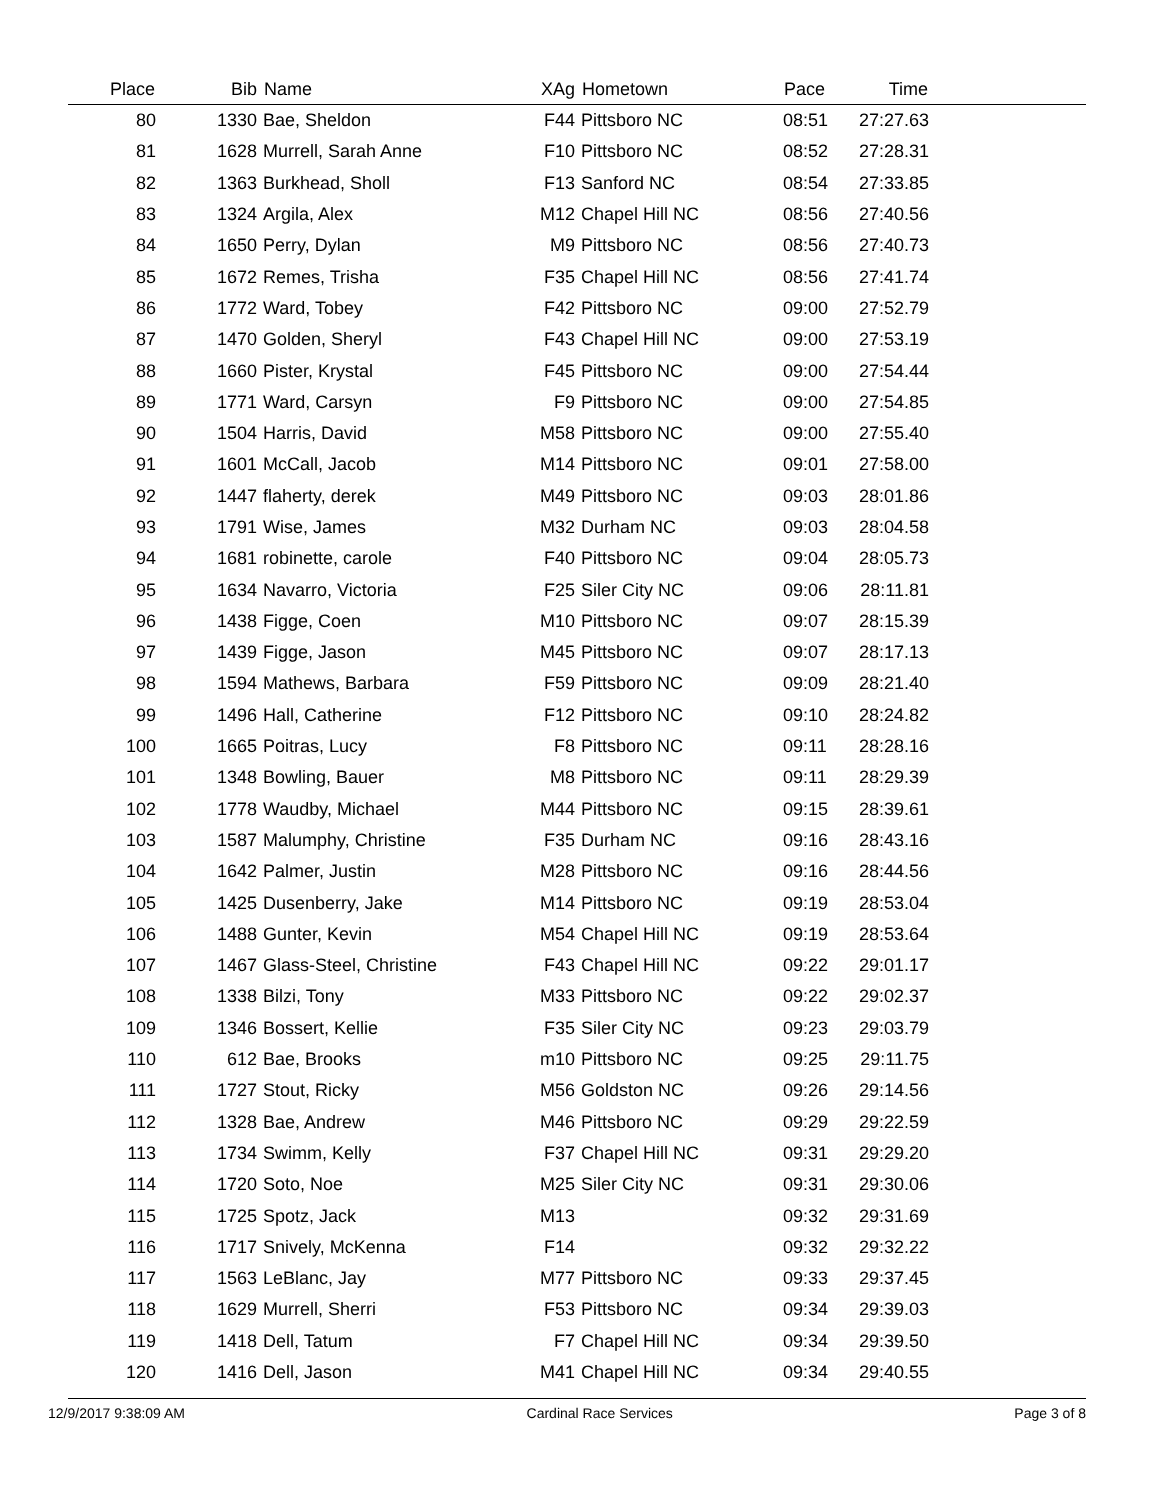| Place | Bib | Name | XAg | Hometown | Pace | Time | |
| --- | --- | --- | --- | --- | --- | --- | --- |
| 80 | 1330 | Bae, Sheldon | F44 | Pittsboro NC | 08:51 | 27:27.63 | |
| 81 | 1628 | Murrell, Sarah Anne | F10 | Pittsboro NC | 08:52 | 27:28.31 | |
| 82 | 1363 | Burkhead, Sholl | F13 | Sanford NC | 08:54 | 27:33.85 | |
| 83 | 1324 | Argila, Alex | M12 | Chapel Hill NC | 08:56 | 27:40.56 | |
| 84 | 1650 | Perry, Dylan | M9 | Pittsboro NC | 08:56 | 27:40.73 | |
| 85 | 1672 | Remes, Trisha | F35 | Chapel Hill NC | 08:56 | 27:41.74 | |
| 86 | 1772 | Ward, Tobey | F42 | Pittsboro NC | 09:00 | 27:52.79 | |
| 87 | 1470 | Golden, Sheryl | F43 | Chapel Hill NC | 09:00 | 27:53.19 | |
| 88 | 1660 | Pister, Krystal | F45 | Pittsboro NC | 09:00 | 27:54.44 | |
| 89 | 1771 | Ward, Carsyn | F9 | Pittsboro NC | 09:00 | 27:54.85 | |
| 90 | 1504 | Harris, David | M58 | Pittsboro NC | 09:00 | 27:55.40 | |
| 91 | 1601 | McCall, Jacob | M14 | Pittsboro NC | 09:01 | 27:58.00 | |
| 92 | 1447 | flaherty, derek | M49 | Pittsboro NC | 09:03 | 28:01.86 | |
| 93 | 1791 | Wise, James | M32 | Durham NC | 09:03 | 28:04.58 | |
| 94 | 1681 | robinette, carole | F40 | Pittsboro NC | 09:04 | 28:05.73 | |
| 95 | 1634 | Navarro, Victoria | F25 | Siler City NC | 09:06 | 28:11.81 | |
| 96 | 1438 | Figge, Coen | M10 | Pittsboro NC | 09:07 | 28:15.39 | |
| 97 | 1439 | Figge, Jason | M45 | Pittsboro NC | 09:07 | 28:17.13 | |
| 98 | 1594 | Mathews, Barbara | F59 | Pittsboro NC | 09:09 | 28:21.40 | |
| 99 | 1496 | Hall, Catherine | F12 | Pittsboro NC | 09:10 | 28:24.82 | |
| 100 | 1665 | Poitras, Lucy | F8 | Pittsboro NC | 09:11 | 28:28.16 | |
| 101 | 1348 | Bowling, Bauer | M8 | Pittsboro NC | 09:11 | 28:29.39 | |
| 102 | 1778 | Waudby, Michael | M44 | Pittsboro NC | 09:15 | 28:39.61 | |
| 103 | 1587 | Malumphy, Christine | F35 | Durham NC | 09:16 | 28:43.16 | |
| 104 | 1642 | Palmer, Justin | M28 | Pittsboro NC | 09:16 | 28:44.56 | |
| 105 | 1425 | Dusenberry, Jake | M14 | Pittsboro NC | 09:19 | 28:53.04 | |
| 106 | 1488 | Gunter, Kevin | M54 | Chapel Hill NC | 09:19 | 28:53.64 | |
| 107 | 1467 | Glass-Steel, Christine | F43 | Chapel Hill NC | 09:22 | 29:01.17 | |
| 108 | 1338 | Bilzi, Tony | M33 | Pittsboro NC | 09:22 | 29:02.37 | |
| 109 | 1346 | Bossert, Kellie | F35 | Siler City NC | 09:23 | 29:03.79 | |
| 110 | 612 | Bae, Brooks | m10 | Pittsboro NC | 09:25 | 29:11.75 | |
| 111 | 1727 | Stout, Ricky | M56 | Goldston NC | 09:26 | 29:14.56 | |
| 112 | 1328 | Bae, Andrew | M46 | Pittsboro NC | 09:29 | 29:22.59 | |
| 113 | 1734 | Swimm, Kelly | F37 | Chapel Hill NC | 09:31 | 29:29.20 | |
| 114 | 1720 | Soto, Noe | M25 | Siler City NC | 09:31 | 29:30.06 | |
| 115 | 1725 | Spotz, Jack | M13 | | 09:32 | 29:31.69 | |
| 116 | 1717 | Snively, McKenna | F14 | | 09:32 | 29:32.22 | |
| 117 | 1563 | LeBlanc, Jay | M77 | Pittsboro NC | 09:33 | 29:37.45 | |
| 118 | 1629 | Murrell, Sherri | F53 | Pittsboro NC | 09:34 | 29:39.03 | |
| 119 | 1418 | Dell, Tatum | F7 | Chapel Hill NC | 09:34 | 29:39.50 | |
| 120 | 1416 | Dell, Jason | M41 | Chapel Hill NC | 09:34 | 29:40.55 | |
12/9/2017 9:38:09 AM Cardinal Race Services Page 3 of 8